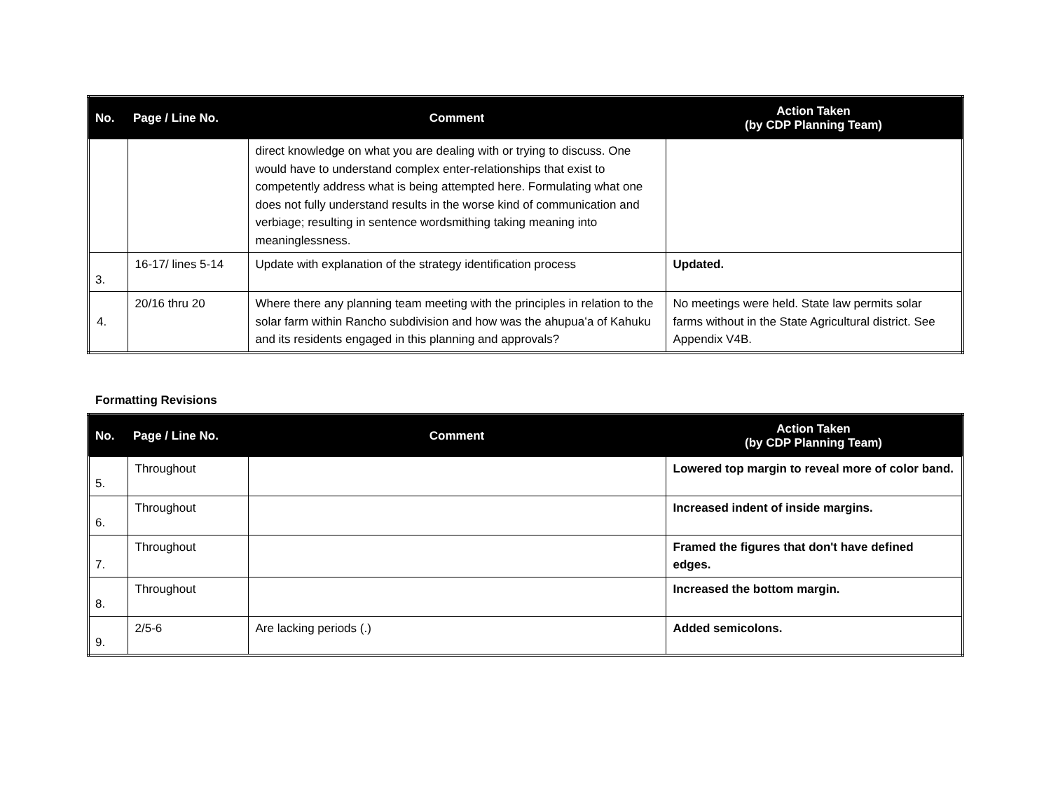| No. | Page / Line No. | Comment | Action Taken (by CDP Planning Team) |
| --- | --- | --- | --- |
| | | direct knowledge on what you are dealing with or trying to discuss. One would have to understand complex enter-relationships that exist to competently address what is being attempted here. Formulating what one does not fully understand results in the worse kind of communication and verbiage; resulting in sentence wordsmithing taking meaning into meaninglessness. | |
| 3. | 16-17/ lines 5-14 | Update with explanation of the strategy identification process | Updated. |
| 4. | 20/16 thru 20 | Where there any planning team meeting with the principles in relation to the solar farm within Rancho subdivision and how was the ahupuaʻa of Kahuku and its residents engaged in this planning and approvals? | No meetings were held. State law permits solar farms without in the State Agricultural district. See Appendix V4B. |
Formatting Revisions
| No. | Page / Line No. | Comment | Action Taken (by CDP Planning Team) |
| --- | --- | --- | --- |
| 5. | Throughout | | Lowered top margin to reveal more of color band. |
| 6. | Throughout | | Increased indent of inside margins. |
| 7. | Throughout | | Framed the figures that don't have defined edges. |
| 8. | Throughout | | Increased the bottom margin. |
| 9. | 2/5-6 | Are lacking periods (.) | Added semicolons. |